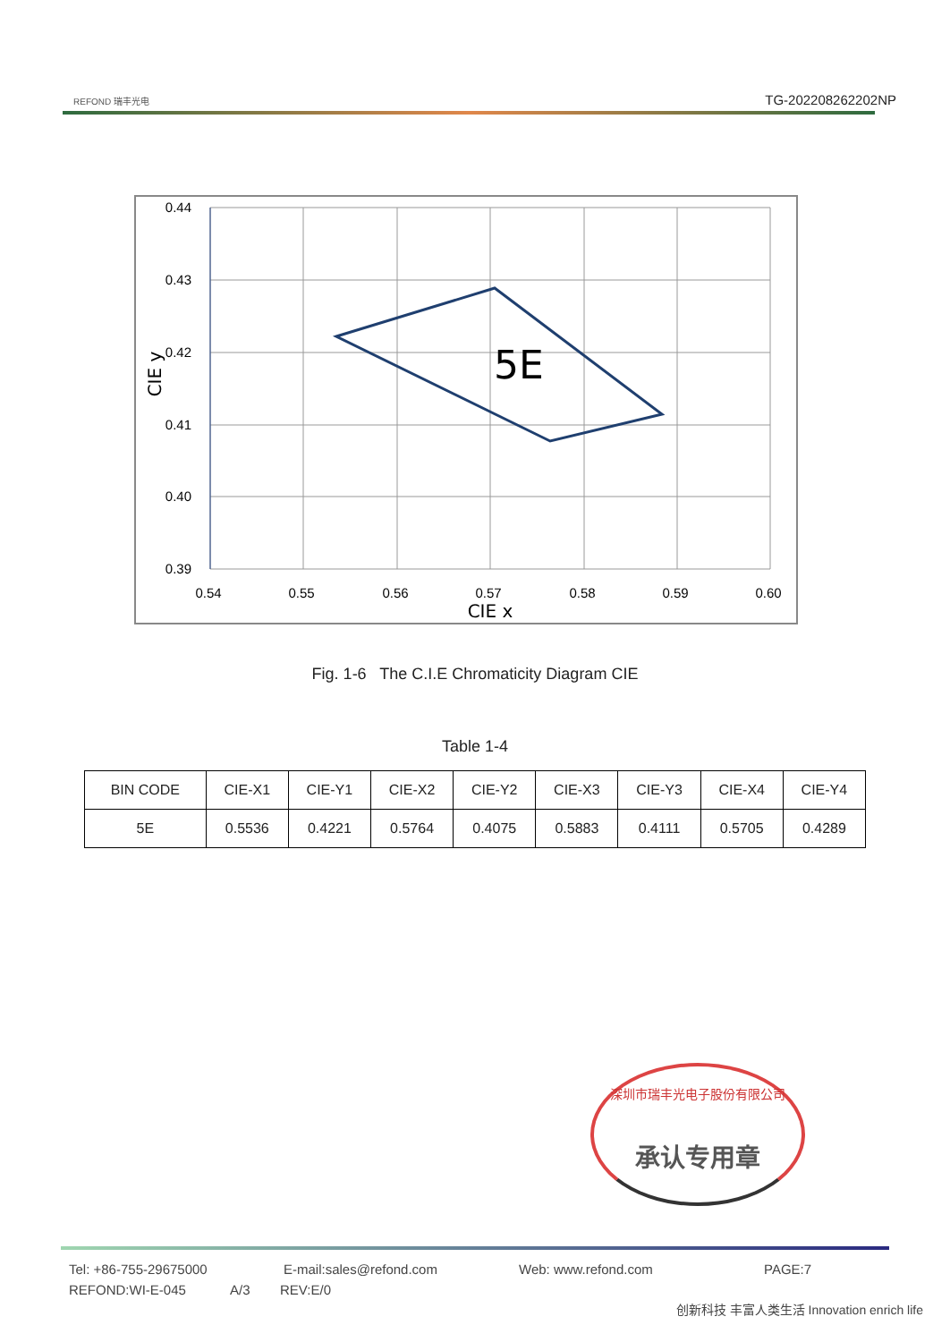REFOND 瑞丰光电
TG-202208262202NP
0.44
0.43
0.42
0.41
0.40
0.39
0.54
0.55
0.56
0.57
0.58
0.59
0.60
CIE x
CIE y
5E
Fig. 1-6 The C.I.E Chromaticity Diagram CIE
Table 1-4
| BIN CODE | CIE-X1 | CIE-Y1 | CIE-X2 | CIE-Y2 | CIE-X3 | CIE-Y3 | CIE-X4 | CIE-Y4 |
| --- | --- | --- | --- | --- | --- | --- | --- | --- |
| 5E | 0.5536 | 0.4221 | 0.5764 | 0.4075 | 0.5883 | 0.4111 | 0.5705 | 0.4289 |
深圳市瑞丰光电子股份有限公司
承认专用章
Tel: +86-755-29675000 E-mail:sales@refond.com Web: www.refond.com PAGE:7
REFOND:WI-E-045 A/3 REV:E/0
创新科技 丰富人类生活 Innovation enrich life